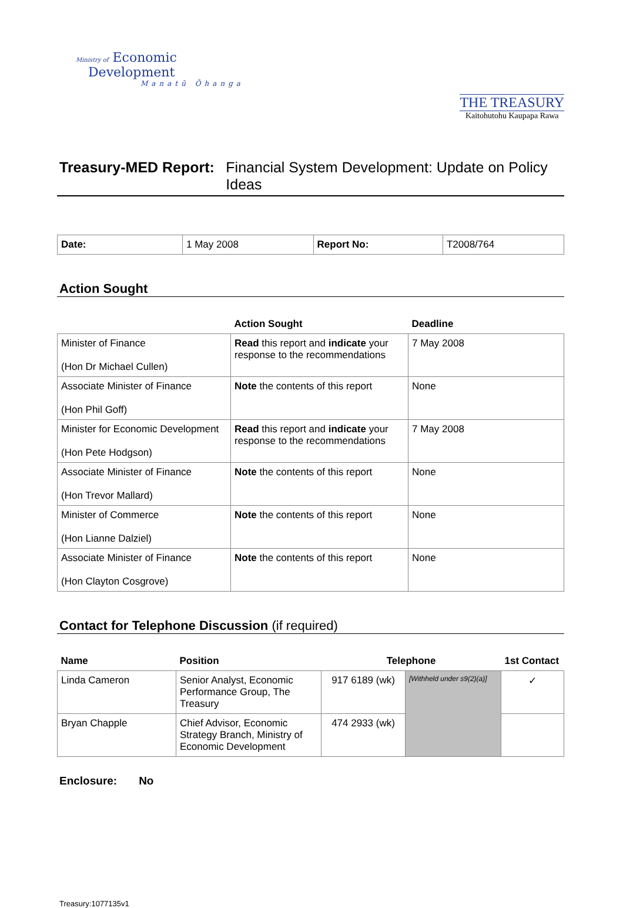Ministry of Economic
Development
Manatū Ōhanga
THE TREASURY
Kaitohutohu Kaupapa Rawa
Treasury-MED Report: Financial System Development: Update on Policy Ideas
| Date: | 1 May 2008 | Report No: | T2008/764 |
Action Sought
| | Action Sought | Deadline |
| --- | --- | --- |
| Minister of Finance (Hon Dr Michael Cullen) | Read this report and indicate your response to the recommendations | 7 May 2008 |
| Associate Minister of Finance (Hon Phil Goff) | Note the contents of this report | None |
| Minister for Economic Development (Hon Pete Hodgson) | Read this report and indicate your response to the recommendations | 7 May 2008 |
| Associate Minister of Finance (Hon Trevor Mallard) | Note the contents of this report | None |
| Minister of Commerce (Hon Lianne Dalziel) | Note the contents of this report | None |
| Associate Minister of Finance (Hon Clayton Cosgrove) | Note the contents of this report | None |
Contact for Telephone Discussion (if required)
| Name | Position | Telephone | | 1st Contact |
| --- | --- | --- | --- | --- |
| Linda Cameron | Senior Analyst, Economic Performance Group, The Treasury | 917 6189 (wk) | [Withheld under s9(2)(a)] | ✓ |
| Bryan Chapple | Chief Advisor, Economic Strategy Branch, Ministry of Economic Development | 474 2933 (wk) | | |
Enclosure: No
Treasury:1077135v1